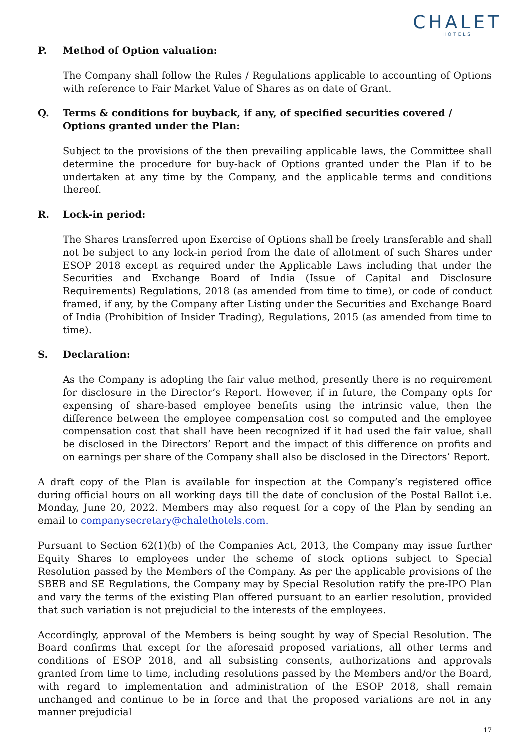CHALET
HOTELS
P. Method of Option valuation:
The Company shall follow the Rules / Regulations applicable to accounting of Options with reference to Fair Market Value of Shares as on date of Grant.
Q. Terms & conditions for buyback, if any, of specified securities covered / Options granted under the Plan:
Subject to the provisions of the then prevailing applicable laws, the Committee shall determine the procedure for buy-back of Options granted under the Plan if to be undertaken at any time by the Company, and the applicable terms and conditions thereof.
R. Lock-in period:
The Shares transferred upon Exercise of Options shall be freely transferable and shall not be subject to any lock-in period from the date of allotment of such Shares under ESOP 2018 except as required under the Applicable Laws including that under the Securities and Exchange Board of India (Issue of Capital and Disclosure Requirements) Regulations, 2018 (as amended from time to time), or code of conduct framed, if any, by the Company after Listing under the Securities and Exchange Board of India (Prohibition of Insider Trading), Regulations, 2015 (as amended from time to time).
S. Declaration:
As the Company is adopting the fair value method, presently there is no requirement for disclosure in the Director’s Report. However, if in future, the Company opts for expensing of share-based employee benefits using the intrinsic value, then the difference between the employee compensation cost so computed and the employee compensation cost that shall have been recognized if it had used the fair value, shall be disclosed in the Directors’ Report and the impact of this difference on profits and on earnings per share of the Company shall also be disclosed in the Directors’ Report.
A draft copy of the Plan is available for inspection at the Company’s registered office during official hours on all working days till the date of conclusion of the Postal Ballot i.e. Monday, June 20, 2022. Members may also request for a copy of the Plan by sending an email to companysecretary@chalethotels.com.
Pursuant to Section 62(1)(b) of the Companies Act, 2013, the Company may issue further Equity Shares to employees under the scheme of stock options subject to Special Resolution passed by the Members of the Company. As per the applicable provisions of the SBEB and SE Regulations, the Company may by Special Resolution ratify the pre-IPO Plan and vary the terms of the existing Plan offered pursuant to an earlier resolution, provided that such variation is not prejudicial to the interests of the employees.
Accordingly, approval of the Members is being sought by way of Special Resolution. The Board confirms that except for the aforesaid proposed variations, all other terms and conditions of ESOP 2018, and all subsisting consents, authorizations and approvals granted from time to time, including resolutions passed by the Members and/or the Board, with regard to implementation and administration of the ESOP 2018, shall remain unchanged and continue to be in force and that the proposed variations are not in any manner prejudicial
17